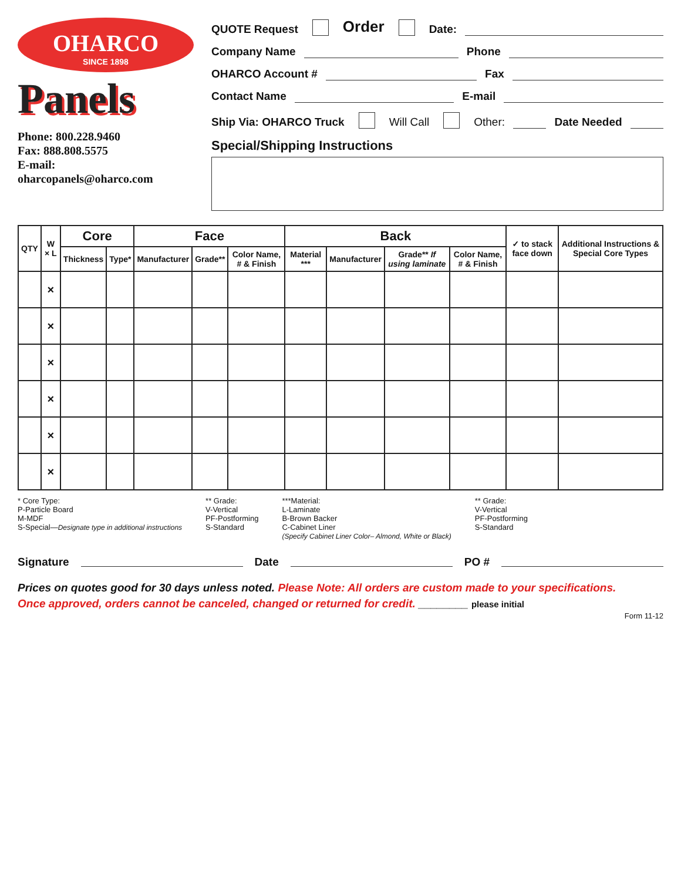OHARCO
SINCE 1898
Panels
Phone: 800.228.9460
Fax: 888.808.5575
E-mail: oharcopanels@oharco.com
QUOTE Request Order Date:
Company Name Phone
OHARCO Account # Fax
Contact Name E-mail
Ship Via: OHARCO Truck Will Call Other: Date Needed
Special/Shipping Instructions
| QTY | W × L | Core | | Face | | | Back | | | | ✓ to stack face down | Additional Instructions & Special Core Types |
| --- | --- | --- | --- | --- | --- | --- | --- | --- | --- | --- | --- | --- |
| | | Thickness | Type* | Manufacturer | Grade** | Color Name, # & Finish | Material *** | Manufacturer | Grade** If using laminate | Color Name, # & Finish | | |
| | × | | | | | | | | | | | |
| | × | | | | | | | | | | | |
| | × | | | | | | | | | | | |
| | × | | | | | | | | | | | |
| | × | | | | | | | | | | | |
| | × | | | | | | | | | | | |
* Core Type:
P-Particle Board
M-MDF
S-Special—Designate type in additional instructions
** Grade:
V-Vertical
PF-Postforming
S-Standard
***Material:
L-Laminate
B-Brown Backer
C-Cabinet Liner
(Specify Cabinet Liner Color– Almond, White or Black)
** Grade:
V-Vertical
PF-Postforming
S-Standard
Signature Date PO #
Prices on quotes good for 30 days unless noted. Please Note: All orders are custom made to your specifications.
Once approved, orders cannot be canceled, changed or returned for credit. ________ please initial
Form 11-12